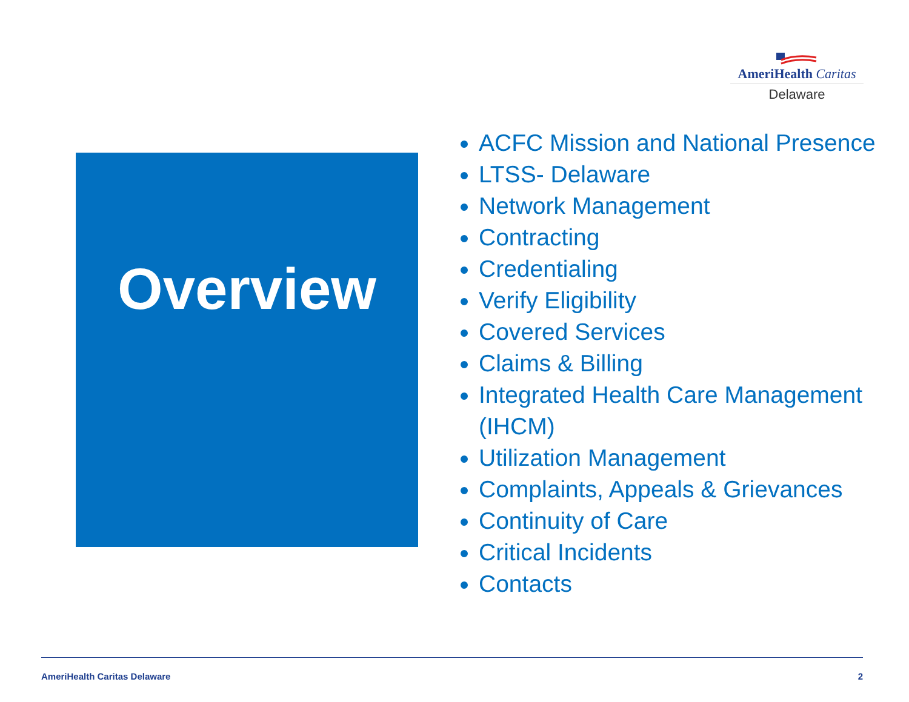AmeriHealth Caritas
Delaware
Overview
ACFC Mission and National Presence
LTSS- Delaware
Network Management
Contracting
Credentialing
Verify Eligibility
Covered Services
Claims & Billing
Integrated Health Care Management (IHCM)
Utilization Management
Complaints, Appeals & Grievances
Continuity of Care
Critical Incidents
Contacts
AmeriHealth Caritas Delaware 2